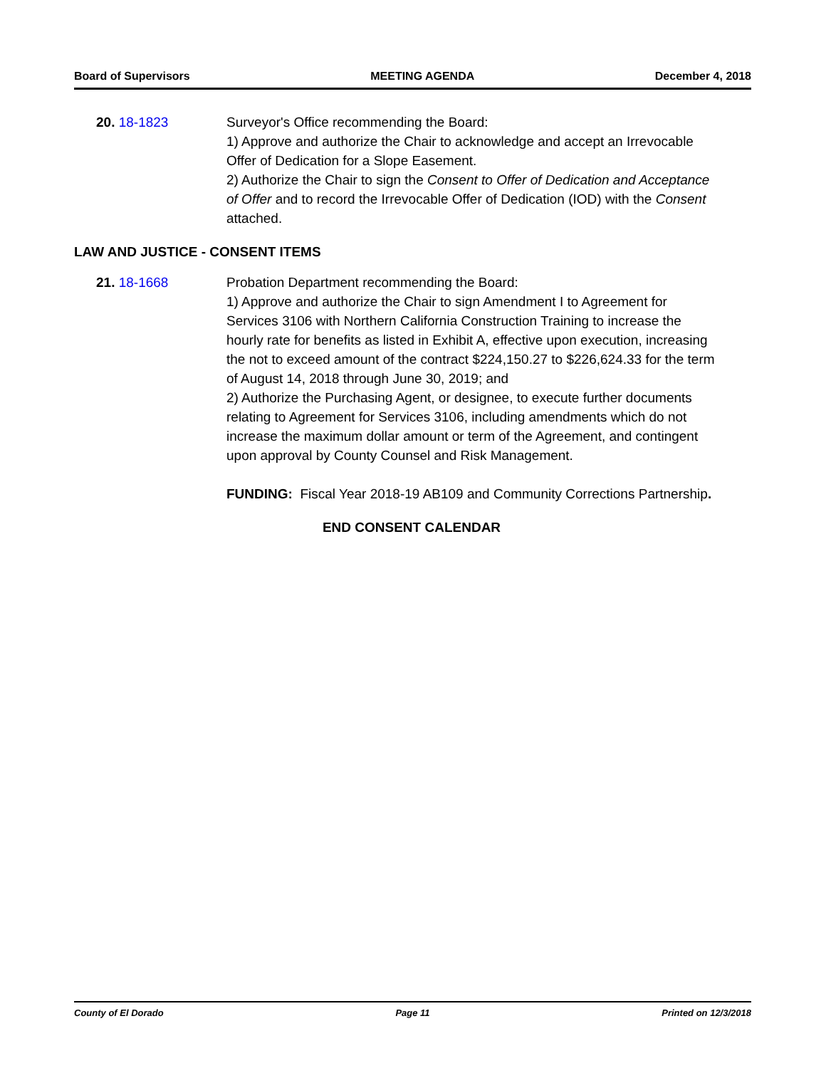Board of Supervisors MEETING AGENDA December 4, 2018
20. 18-1823 Surveyor's Office recommending the Board:
1) Approve and authorize the Chair to acknowledge and accept an Irrevocable Offer of Dedication for a Slope Easement.
2) Authorize the Chair to sign the Consent to Offer of Dedication and Acceptance of Offer and to record the Irrevocable Offer of Dedication (IOD) with the Consent attached.
LAW AND JUSTICE - CONSENT ITEMS
21. 18-1668 Probation Department recommending the Board:
1) Approve and authorize the Chair to sign Amendment I to Agreement for Services 3106 with Northern California Construction Training to increase the hourly rate for benefits as listed in Exhibit A, effective upon execution, increasing the not to exceed amount of the contract $224,150.27 to $226,624.33 for the term of August 14, 2018 through June 30, 2019; and
2) Authorize the Purchasing Agent, or designee, to execute further documents relating to Agreement for Services 3106, including amendments which do not increase the maximum dollar amount or term of the Agreement, and contingent upon approval by County Counsel and Risk Management.
FUNDING: Fiscal Year 2018-19 AB109 and Community Corrections Partnership.
END CONSENT CALENDAR
County of El Dorado Page 11 Printed on 12/3/2018